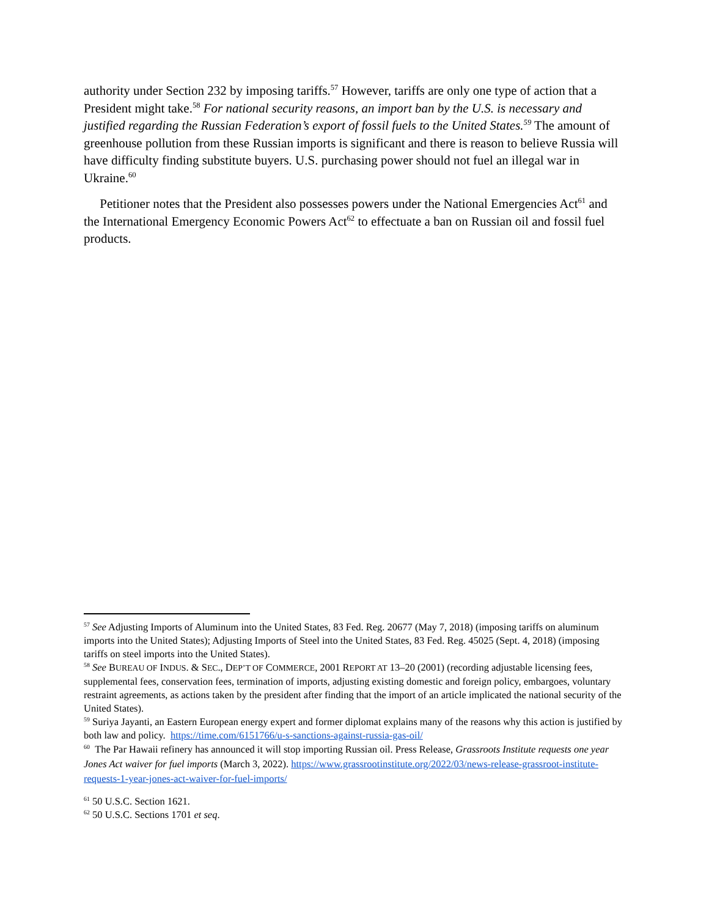authority under Section 232 by imposing tariffs.<sup>57</sup> However, tariffs are only one type of action that a President might take.<sup>58</sup> For national security reasons, an import ban by the U.S. is necessary and justified regarding the Russian Federation’s export of fossil fuels to the United States.<sup>59</sup> The amount of greenhouse pollution from these Russian imports is significant and there is reason to believe Russia will have difficulty finding substitute buyers. U.S. purchasing power should not fuel an illegal war in Ukraine.<sup>60</sup>
Petitioner notes that the President also possesses powers under the National Emergencies Act<sup>61</sup> and the International Emergency Economic Powers Act<sup>62</sup> to effectuate a ban on Russian oil and fossil fuel products.
<sup>57</sup> See Adjusting Imports of Aluminum into the United States, 83 Fed. Reg. 20677 (May 7, 2018) (imposing tariffs on aluminum imports into the United States); Adjusting Imports of Steel into the United States, 83 Fed. Reg. 45025 (Sept. 4, 2018) (imposing tariffs on steel imports into the United States).
<sup>58</sup> See BUREAU OF INDUS. & SEC., DEP’T OF COMMERCE, 2001 REPORT AT 13–20 (2001) (recording adjustable licensing fees, supplemental fees, conservation fees, termination of imports, adjusting existing domestic and foreign policy, embargoes, voluntary restraint agreements, as actions taken by the president after finding that the import of an article implicated the national security of the United States).
<sup>59</sup> Suriya Jayanti, an Eastern European energy expert and former diplomat explains many of the reasons why this action is justified by both law and policy. https://time.com/6151766/u-s-sanctions-against-russia-gas-oil/
<sup>60</sup> The Par Hawaii refinery has announced it will stop importing Russian oil. Press Release, Grassroots Institute requests one year Jones Act waiver for fuel imports (March 3, 2022). https://www.grassrootinstitute.org/2022/03/news-release-grassroot-institute-requests-1-year-jones-act-waiver-for-fuel-imports/
<sup>61</sup> 50 U.S.C. Section 1621.
<sup>62</sup> 50 U.S.C. Sections 1701 et seq.